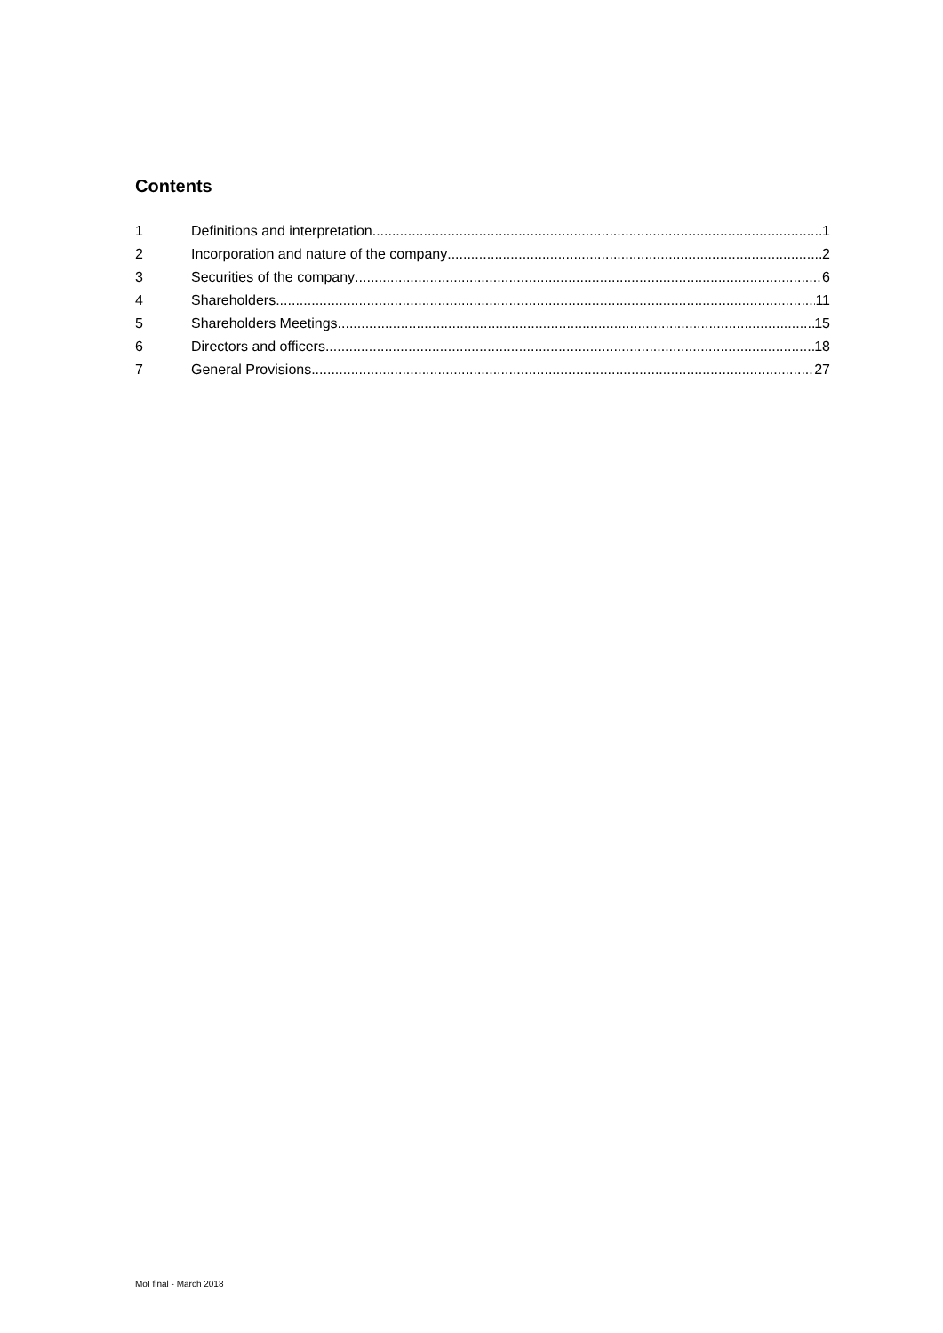Contents
1 Definitions and interpretation 1
2 Incorporation and nature of the company 2
3 Securities of the company 6
4 Shareholders 11
5 Shareholders Meetings 15
6 Directors and officers 18
7 General Provisions 27
MoI final - March 2018